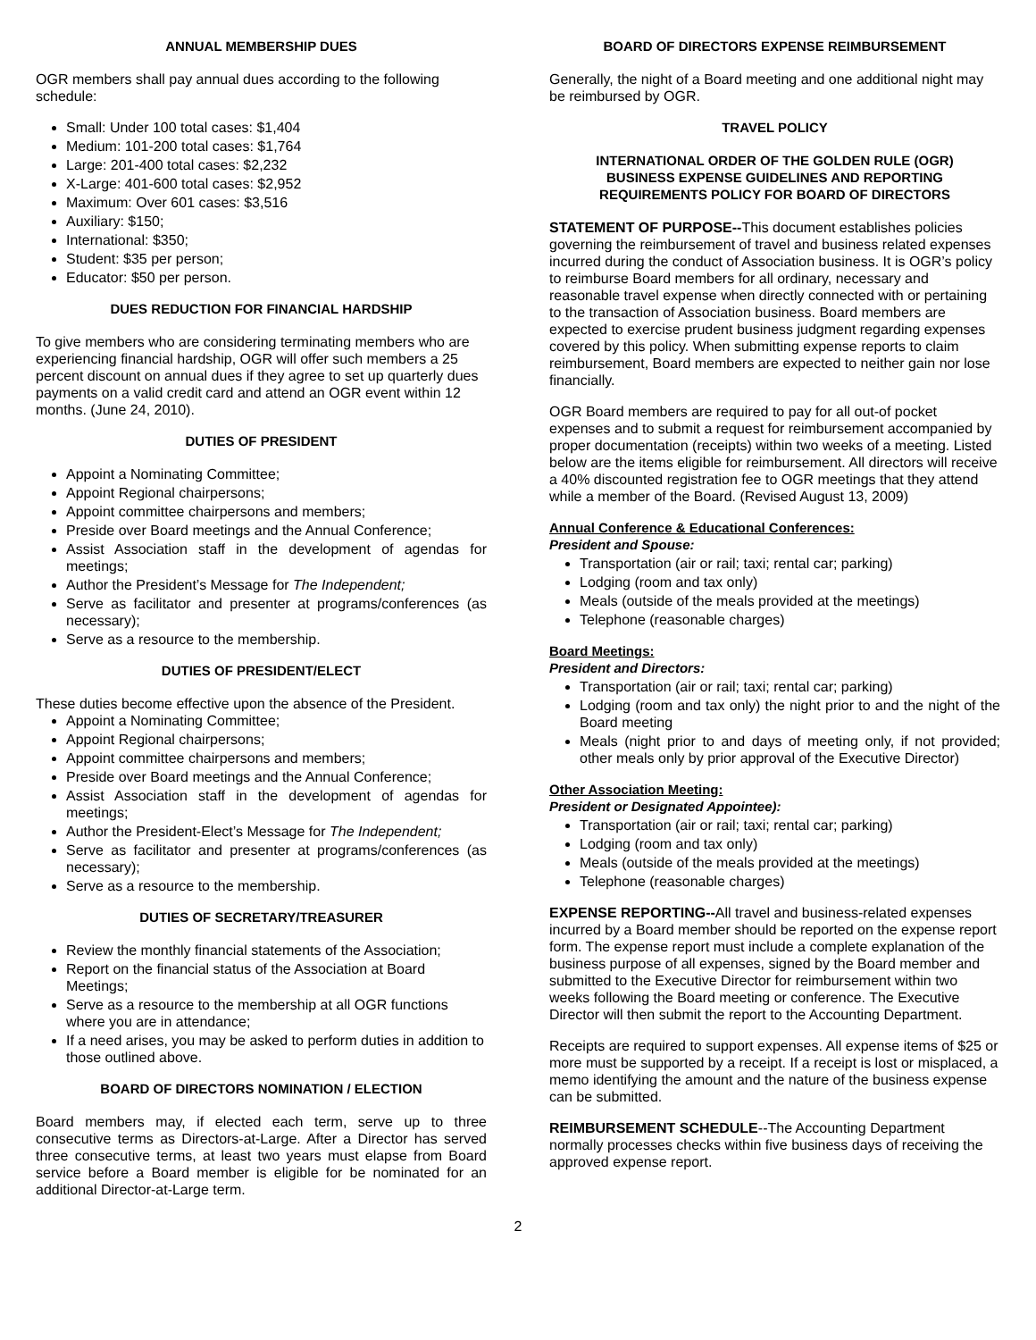ANNUAL MEMBERSHIP DUES
OGR members shall pay annual dues according to the following schedule:
Small: Under 100 total cases: $1,404
Medium: 101-200 total cases: $1,764
Large: 201-400 total cases: $2,232
X-Large: 401-600 total cases: $2,952
Maximum: Over 601 cases: $3,516
Auxiliary: $150;
International: $350;
Student: $35 per person;
Educator: $50 per person.
DUES REDUCTION FOR FINANCIAL HARDSHIP
To give members who are considering terminating members who are experiencing financial hardship, OGR will offer such members a 25 percent discount on annual dues if they agree to set up quarterly dues payments on a valid credit card and attend an OGR event within 12 months. (June 24, 2010).
DUTIES OF PRESIDENT
Appoint a Nominating Committee;
Appoint Regional chairpersons;
Appoint committee chairpersons and members;
Preside over Board meetings and the Annual Conference;
Assist Association staff in the development of agendas for meetings;
Author the President’s Message for The Independent;
Serve as facilitator and presenter at programs/conferences (as necessary);
Serve as a resource to the membership.
DUTIES OF PRESIDENT/ELECT
These duties become effective upon the absence of the President.
Appoint a Nominating Committee;
Appoint Regional chairpersons;
Appoint committee chairpersons and members;
Preside over Board meetings and the Annual Conference;
Assist Association staff in the development of agendas for meetings;
Author the President-Elect’s Message for The Independent;
Serve as facilitator and presenter at programs/conferences (as necessary);
Serve as a resource to the membership.
DUTIES OF SECRETARY/TREASURER
Review the monthly financial statements of the Association;
Report on the financial status of the Association at Board Meetings;
Serve as a resource to the membership at all OGR functions where you are in attendance;
If a need arises, you may be asked to perform duties in addition to those outlined above.
BOARD OF DIRECTORS NOMINATION / ELECTION
Board members may, if elected each term, serve up to three consecutive terms as Directors-at-Large. After a Director has served three consecutive terms, at least two years must elapse from Board service before a Board member is eligible for be nominated for an additional Director-at-Large term.
BOARD OF DIRECTORS EXPENSE REIMBURSEMENT
Generally, the night of a Board meeting and one additional night may be reimbursed by OGR.
TRAVEL POLICY
INTERNATIONAL ORDER OF THE GOLDEN RULE (OGR)
BUSINESS EXPENSE GUIDELINES AND REPORTING
REQUIREMENTS POLICY FOR BOARD OF DIRECTORS
STATEMENT OF PURPOSE--This document establishes policies governing the reimbursement of travel and business related expenses incurred during the conduct of Association business. It is OGR’s policy to reimburse Board members for all ordinary, necessary and reasonable travel expense when directly connected with or pertaining to the transaction of Association business. Board members are expected to exercise prudent business judgment regarding expenses covered by this policy. When submitting expense reports to claim reimbursement, Board members are expected to neither gain nor lose financially.
OGR Board members are required to pay for all out-of pocket expenses and to submit a request for reimbursement accompanied by proper documentation (receipts) within two weeks of a meeting. Listed below are the items eligible for reimbursement. All directors will receive a 40% discounted registration fee to OGR meetings that they attend while a member of the Board. (Revised August 13, 2009)
Annual Conference & Educational Conferences:
President and Spouse:
Transportation (air or rail; taxi; rental car; parking)
Lodging (room and tax only)
Meals (outside of the meals provided at the meetings)
Telephone (reasonable charges)
Board Meetings:
President and Directors:
Transportation (air or rail; taxi; rental car; parking)
Lodging (room and tax only) the night prior to and the night of the Board meeting
Meals (night prior to and days of meeting only, if not provided; other meals only by prior approval of the Executive Director)
Other Association Meeting:
President or Designated Appointee):
Transportation (air or rail; taxi; rental car; parking)
Lodging (room and tax only)
Meals (outside of the meals provided at the meetings)
Telephone (reasonable charges)
EXPENSE REPORTING--All travel and business-related expenses incurred by a Board member should be reported on the expense report form. The expense report must include a complete explanation of the business purpose of all expenses, signed by the Board member and submitted to the Executive Director for reimbursement within two weeks following the Board meeting or conference. The Executive Director will then submit the report to the Accounting Department.
Receipts are required to support expenses. All expense items of $25 or more must be supported by a receipt. If a receipt is lost or misplaced, a memo identifying the amount and the nature of the business expense can be submitted.
REIMBURSEMENT SCHEDULE--The Accounting Department normally processes checks within five business days of receiving the approved expense report.
2